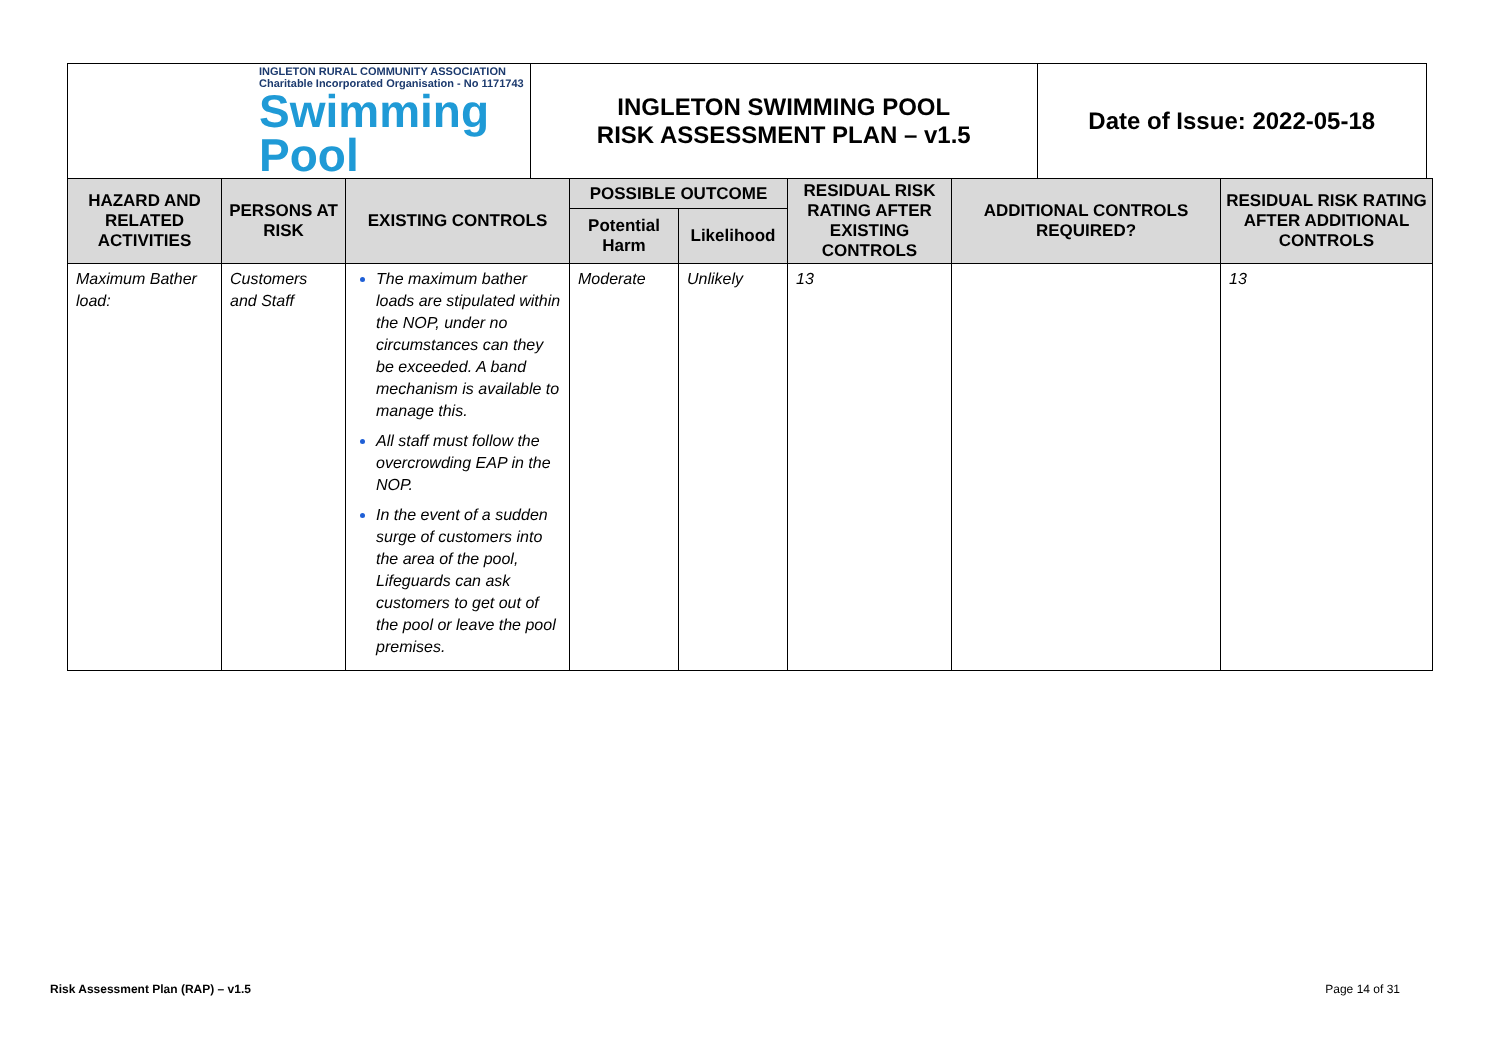| INGLETON RURAL COMMUNITY ASSOCIATION Charitable Incorporated Organisation - No 1171743 Swimming Pool | INGLETON SWIMMING POOL RISK ASSESSMENT PLAN – v1.5 | Date of Issue: 2022-05-18 |
| HAZARD AND RELATED ACTIVITIES | PERSONS AT RISK | EXISTING CONTROLS | POSSIBLE OUTCOME | | RESIDUAL RISK RATING AFTER EXISTING CONTROLS | ADDITIONAL CONTROLS REQUIRED? | RESIDUAL RISK RATING AFTER ADDITIONAL CONTROLS |
| --- | --- | --- | --- | --- | --- | --- | --- |
| | | | Potential Harm | Likelihood | | | |
| Maximum Bather load: | Customers and Staff | The maximum bather loads are stipulated within the NOP, under no circumstances can they be exceeded. A band mechanism is available to manage this. All staff must follow the overcrowding EAP in the NOP. In the event of a sudden surge of customers into the area of the pool, Lifeguards can ask customers to get out of the pool or leave the pool premises. | Moderate | Unlikely | 13 | | 13 |
Risk Assessment Plan (RAP) – v1.5
Page 14 of 31